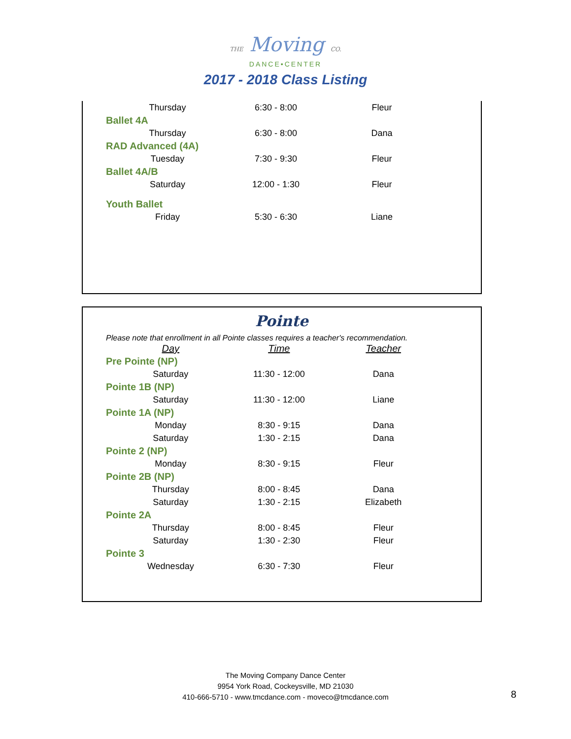THE Moving CO.
DANCE•CENTER
2017 - 2018 Class Listing
| | Thursday | 6:30 - 8:00 | Fleur |
| Ballet 4A | | | |
| | Thursday | 6:30 - 8:00 | Dana |
| RAD Advanced (4A) | | | |
| | Tuesday | 7:30 - 9:30 | Fleur |
| Ballet 4A/B | | | |
| | Saturday | 12:00 - 1:30 | Fleur |
| Youth Ballet | | | |
| | Friday | 5:30 - 6:30 | Liane |
Pointe
Please note that enrollment in all Pointe classes requires a teacher's recommendation.
| | Day | Time | Teacher |
| --- | --- | --- | --- |
| Pre Pointe (NP) | | | |
| | Saturday | 11:30 - 12:00 | Dana |
| Pointe 1B (NP) | | | |
| | Saturday | 11:30 - 12:00 | Liane |
| Pointe 1A (NP) | | | |
| | Monday | 8:30 - 9:15 | Dana |
| | Saturday | 1:30 - 2:15 | Dana |
| Pointe 2 (NP) | | | |
| | Monday | 8:30 - 9:15 | Fleur |
| Pointe 2B (NP) | | | |
| | Thursday | 8:00 - 8:45 | Dana |
| | Saturday | 1:30 - 2:15 | Elizabeth |
| Pointe 2A | | | |
| | Thursday | 8:00 - 8:45 | Fleur |
| | Saturday | 1:30 - 2:30 | Fleur |
| Pointe 3 | | | |
| | Wednesday | 6:30 - 7:30 | Fleur |
The Moving Company Dance Center
9954 York Road, Cockeysville, MD 21030
410-666-5710 - www.tmcdance.com - moveco@tmcdance.com
8